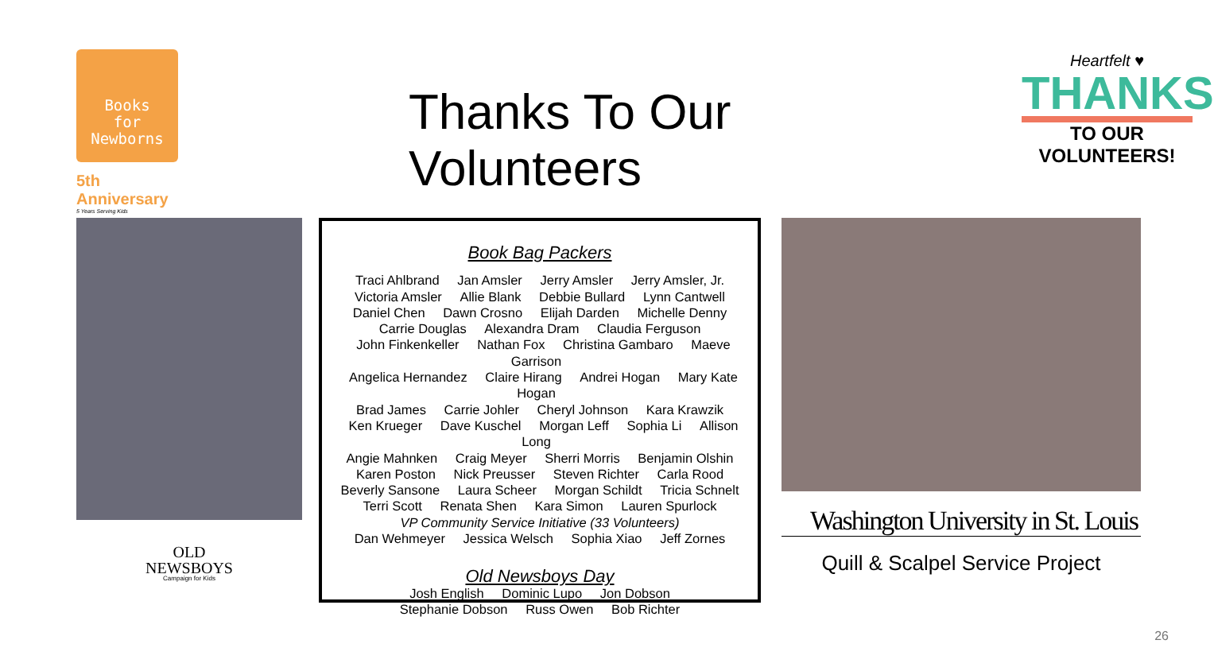Books
for
Newborns
5th Anniversary
5 Years Serving Kids
Thanks To Our Volunteers
Heartfelt ♥
THANKS
TO OUR VOLUNTEERS!
OLD
NEWSBOYS
Campaign for Kids
Book Bag Packers
Traci Ahlbrand Jan Amsler Jerry Amsler Jerry Amsler, Jr.
Victoria Amsler Allie Blank Debbie Bullard Lynn Cantwell
Daniel Chen Dawn Crosno Elijah Darden Michelle Denny
Carrie Douglas Alexandra Dram Claudia Ferguson
John Finkenkeller Nathan Fox Christina Gambaro Maeve Garrison
Angelica Hernandez Claire Hirang Andrei Hogan Mary Kate Hogan
Brad James Carrie Johler Cheryl Johnson Kara Krawzik
Ken Krueger Dave Kuschel Morgan Leff Sophia Li Allison Long
Angie Mahnken Craig Meyer Sherri Morris Benjamin Olshin
Karen Poston Nick Preusser Steven Richter Carla Rood
Beverly Sansone Laura Scheer Morgan Schildt Tricia Schnelt
Terri Scott Renata Shen Kara Simon Lauren Spurlock
VP Community Service Initiative (33 Volunteers)
Dan Wehmeyer Jessica Welsch Sophia Xiao Jeff Zornes
Old Newsboys Day
Josh English Dominic Lupo Jon Dobson
Stephanie Dobson Russ Owen Bob Richter
Washington University in St. Louis
Quill & Scalpel Service Project
26